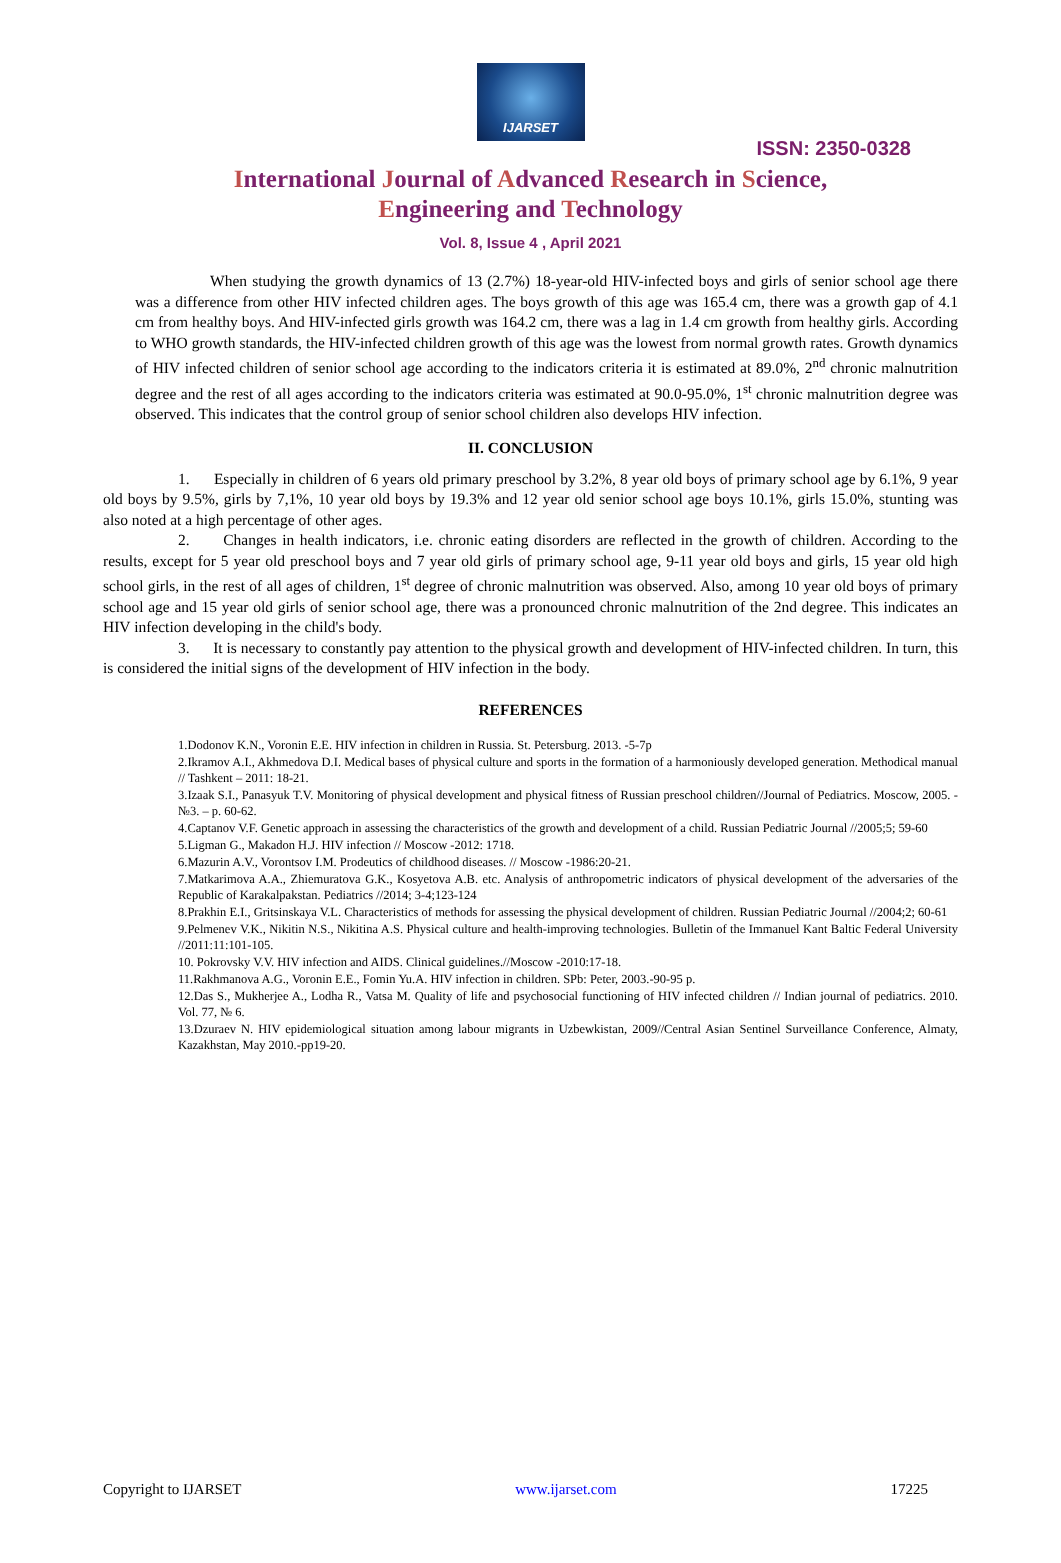IJARSET
ISSN: 2350-0328
International Journal of Advanced Research in Science,
Engineering and Technology
Vol. 8, Issue 4 , April 2021
When studying the growth dynamics of 13 (2.7%) 18-year-old HIV-infected boys and girls of senior school age there was a difference from other HIV infected children ages. The boys growth of this age was 165.4 cm, there was a growth gap of 4.1 cm from healthy boys. And HIV-infected girls growth was 164.2 cm, there was a lag in 1.4 cm growth from healthy girls. According to WHO growth standards, the HIV-infected children growth of this age was the lowest from normal growth rates. Growth dynamics of HIV infected children of senior school age according to the indicators criteria it is estimated at 89.0%, 2<sup>nd</sup> chronic malnutrition degree and the rest of all ages according to the indicators criteria was estimated at 90.0-95.0%, 1<sup>st</sup> chronic malnutrition degree was observed. This indicates that the control group of senior school children also develops HIV infection.
II. CONCLUSION
1. Especially in children of 6 years old primary preschool by 3.2%, 8 year old boys of primary school age by 6.1%, 9 year old boys by 9.5%, girls by 7,1%, 10 year old boys by 19.3% and 12 year old senior school age boys 10.1%, girls 15.0%, stunting was also noted at a high percentage of other ages.
2. Changes in health indicators, i.e. chronic eating disorders are reflected in the growth of children. According to the results, except for 5 year old preschool boys and 7 year old girls of primary school age, 9-11 year old boys and girls, 15 year old high school girls, in the rest of all ages of children, 1<sup>st</sup> degree of chronic malnutrition was observed. Also, among 10 year old boys of primary school age and 15 year old girls of senior school age, there was a pronounced chronic malnutrition of the 2nd degree. This indicates an HIV infection developing in the child's body.
3. It is necessary to constantly pay attention to the physical growth and development of HIV-infected children. In turn, this is considered the initial signs of the development of HIV infection in the body.
REFERENCES
1.Dodonov K.N., Voronin E.E. HIV infection in children in Russia. St. Petersburg. 2013. -5-7p
2.Ikramov A.I., Akhmedova D.I. Medical bases of physical culture and sports in the formation of a harmoniously developed generation. Methodical manual // Tashkent – 2011: 18-21.
3.Izaak S.I., Panasyuk T.V. Monitoring of physical development and physical fitness of Russian preschool children//Journal of Pediatrics. Moscow, 2005. - №3. – p. 60-62.
4.Captanov V.F. Genetic approach in assessing the characteristics of the growth and development of a child. Russian Pediatric Journal //2005;5; 59-60
5.Ligman G., Makadon H.J. HIV infection // Moscow -2012: 1718.
6.Mazurin A.V., Vorontsov I.M. Prodeutics of childhood diseases. // Moscow -1986:20-21.
7.Matkarimova A.A., Zhiemuratova G.K., Kosyetova A.B. etc. Analysis of anthropometric indicators of physical development of the adversaries of the Republic of Karakalpakstan. Pediatrics //2014; 3-4;123-124
8.Prakhin E.I., Gritsinskaya V.L. Characteristics of methods for assessing the physical development of children. Russian Pediatric Journal //2004;2; 60-61
9.Pelmenev V.K., Nikitin N.S., Nikitina A.S. Physical culture and health-improving technologies. Bulletin of the Immanuel Kant Baltic Federal University //2011:11:101-105.
10. Pokrovsky V.V. HIV infection and AIDS. Clinical guidelines.//Moscow -2010:17-18.
11.Rakhmanova A.G., Voronin E.E., Fomin Yu.A. HIV infection in children. SPb: Peter, 2003.-90-95 p.
12.Das S., Mukherjee A., Lodha R., Vatsa M. Quality of life and psychosocial functioning of HIV infected children // Indian journal of pediatrics. 2010. Vol. 77, № 6.
13.Dzuraev N. HIV epidemiological situation among labour migrants in Uzbewkistan, 2009//Central Asian Sentinel Surveillance Conference, Almaty, Kazakhstan, May 2010.-pp19-20.
Copyright to IJARSET www.ijarset.com 17225